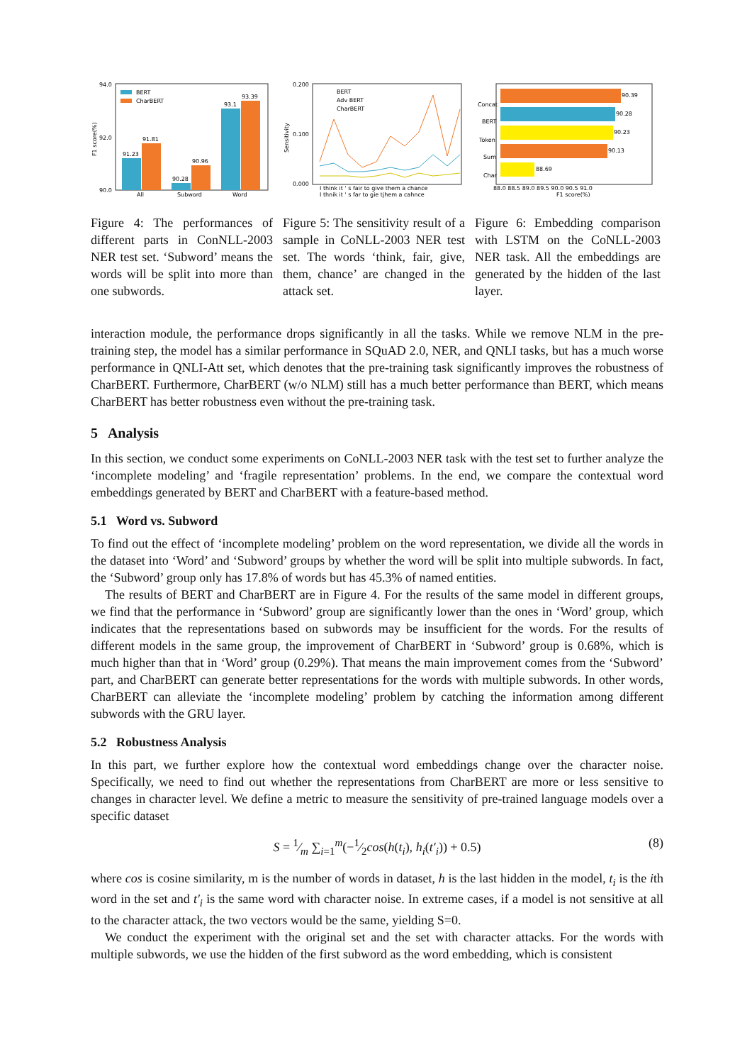94.0
92.0
90.0
91.23
91.81
90.28
90.96
93.1
93.39
All
Subword
Word
BERT
CharBERT
F1 score(%)
Figure 4: The performances of different parts in ConNLL-2003 NER test set. ‘Subword’ means the words will be split into more than one subwords.
0.200
0.100
0.000
BERT
Adv BERT
CharBERT
I think it ' s fair to give them a chance
I thnik it ' s far to gie tjhem a cahnce
Sensitivity
Figure 5: The sensitivity result of a sample in CoNLL-2003 NER test set. The words ‘think, fair, give, them, chance’ are changed in the attack set.
90.39
90.28
90.23
90.13
88.69
Concat
BERT
Token
Sum
Char
88.0 88.5 89.0 89.5 90.0 90.5 91.0
F1 score(%)
Figure 6: Embedding comparison with LSTM on the CoNLL-2003 NER task. All the embeddings are generated by the hidden of the last layer.
interaction module, the performance drops significantly in all the tasks. While we remove NLM in the pre-training step, the model has a similar performance in SQuAD 2.0, NER, and QNLI tasks, but has a much worse performance in QNLI-Att set, which denotes that the pre-training task significantly improves the robustness of CharBERT. Furthermore, CharBERT (w/o NLM) still has a much better performance than BERT, which means CharBERT has better robustness even without the pre-training task.
5 Analysis
In this section, we conduct some experiments on CoNLL-2003 NER task with the test set to further analyze the ‘incomplete modeling’ and ‘fragile representation’ problems. In the end, we compare the contextual word embeddings generated by BERT and CharBERT with a feature-based method.
5.1 Word vs. Subword
To find out the effect of ‘incomplete modeling’ problem on the word representation, we divide all the words in the dataset into ‘Word’ and ‘Subword’ groups by whether the word will be split into multiple subwords. In fact, the ‘Subword’ group only has 17.8% of words but has 45.3% of named entities.
The results of BERT and CharBERT are in Figure 4. For the results of the same model in different groups, we find that the performance in ‘Subword’ group are significantly lower than the ones in ‘Word’ group, which indicates that the representations based on subwords may be insufficient for the words. For the results of different models in the same group, the improvement of CharBERT in ‘Subword’ group is 0.68%, which is much higher than that in ‘Word’ group (0.29%). That means the main improvement comes from the ‘Subword’ part, and CharBERT can generate better representations for the words with multiple subwords. In other words, CharBERT can alleviate the ‘incomplete modeling’ problem by catching the information among different subwords with the GRU layer.
5.2 Robustness Analysis
In this part, we further explore how the contextual word embeddings change over the character noise. Specifically, we need to find out whether the representations from CharBERT are more or less sensitive to changes in character level. We define a metric to measure the sensitivity of pre-trained language models over a specific dataset
S = 1⁄m ∑<sub>i=1</sub><sup>m</sup>(−1⁄2cos(h(t<sub>i</sub>), h<sub>i</sub>(t′<sub>i</sub>)) + 0.5) (8)
where cos is cosine similarity, m is the number of words in dataset, h is the last hidden in the model, t<sub>i</sub> is the ith word in the set and t′<sub>i</sub> is the same word with character noise. In extreme cases, if a model is not sensitive at all to the character attack, the two vectors would be the same, yielding S=0.
We conduct the experiment with the original set and the set with character attacks. For the words with multiple subwords, we use the hidden of the first subword as the word embedding, which is consistent